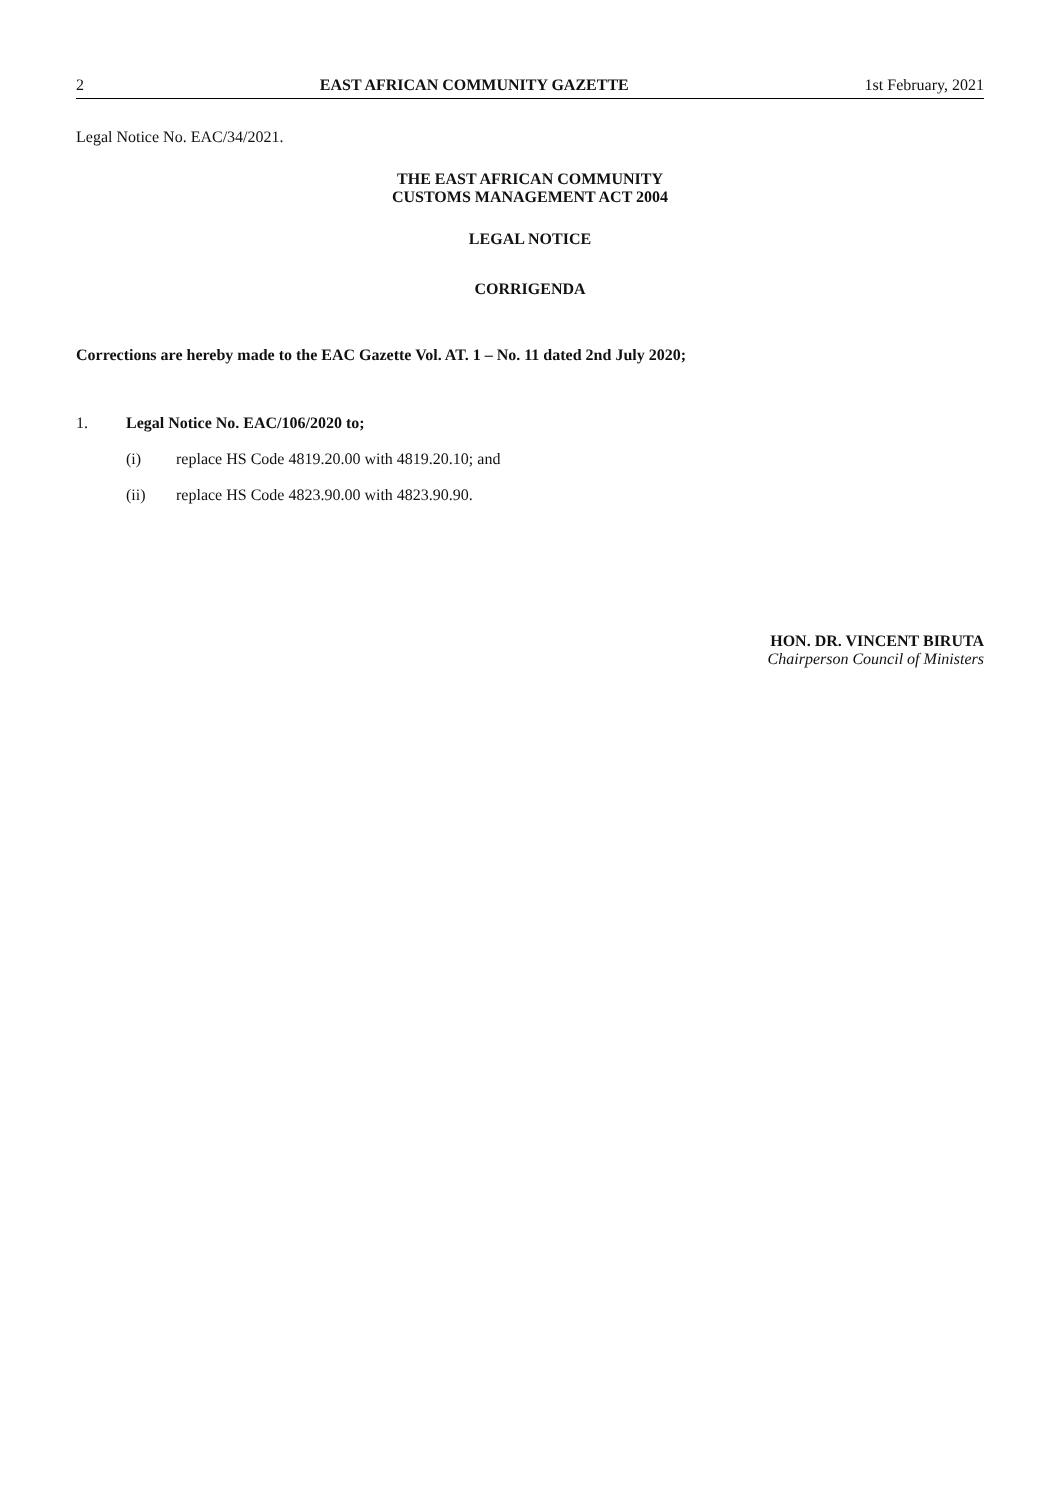2 EAST AFRICAN COMMUNITY GAZETTE 1st February, 2021
Legal Notice No. EAC/34/2021.
THE EAST AFRICAN COMMUNITY
CUSTOMS MANAGEMENT ACT 2004
LEGAL NOTICE
CORRIGENDA
Corrections are hereby made to the EAC Gazette Vol. AT. 1 – No. 11 dated 2nd July 2020;
1. Legal Notice No. EAC/106/2020 to;
(i) replace HS Code 4819.20.00 with 4819.20.10; and
(ii) replace HS Code 4823.90.00 with 4823.90.90.
HON. DR. VINCENT BIRUTA
Chairperson Council of Ministers